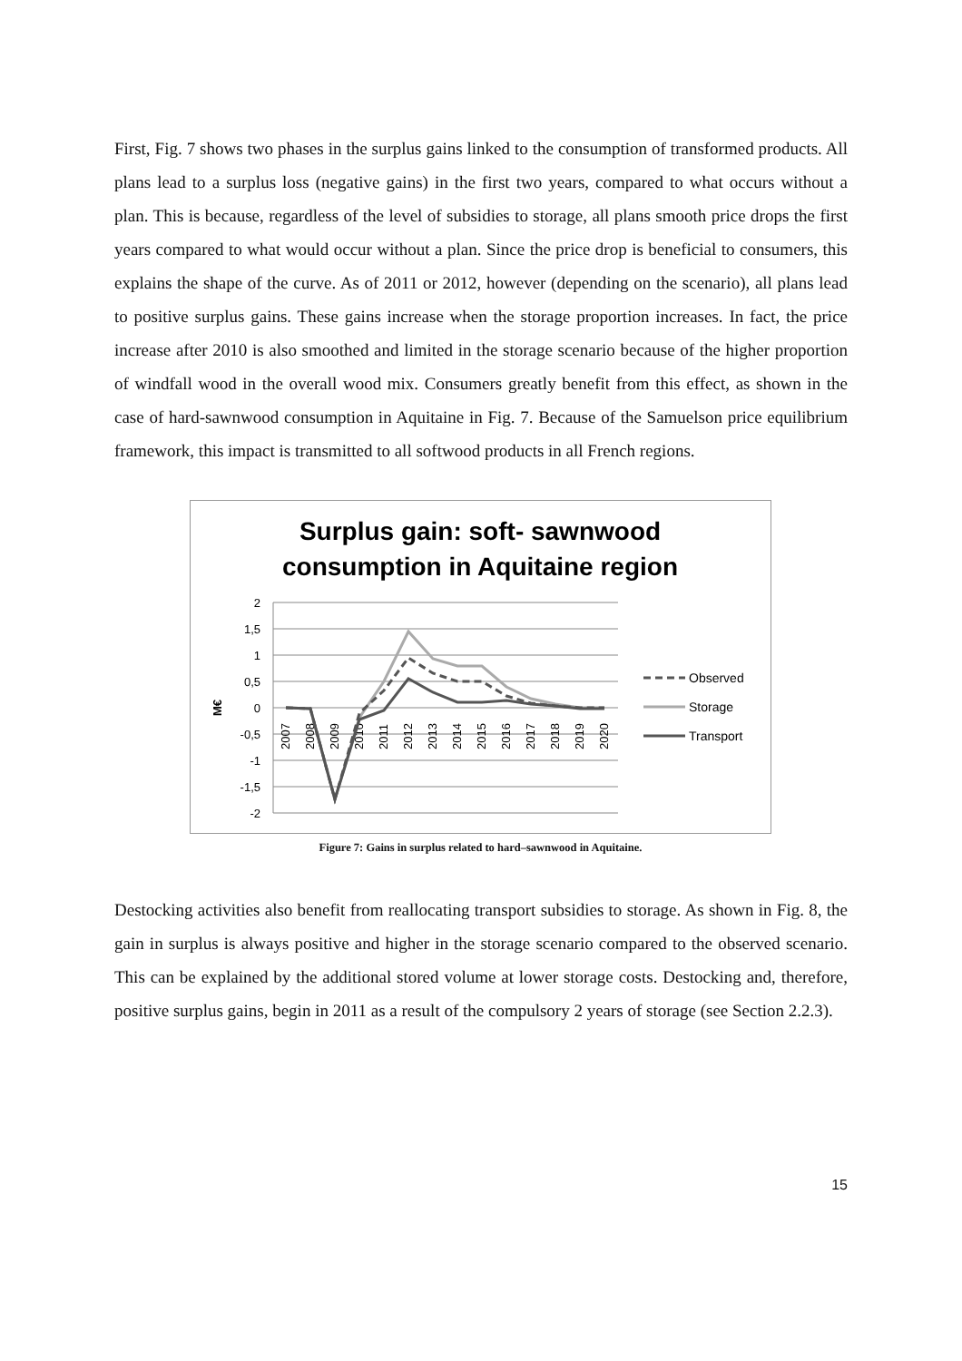First, Fig. 7 shows two phases in the surplus gains linked to the consumption of transformed products. All plans lead to a surplus loss (negative gains) in the first two years, compared to what occurs without a plan. This is because, regardless of the level of subsidies to storage, all plans smooth price drops the first years compared to what would occur without a plan. Since the price drop is beneficial to consumers, this explains the shape of the curve. As of 2011 or 2012, however (depending on the scenario), all plans lead to positive surplus gains. These gains increase when the storage proportion increases. In fact, the price increase after 2010 is also smoothed and limited in the storage scenario because of the higher proportion of windfall wood in the overall wood mix. Consumers greatly benefit from this effect, as shown in the case of hard-sawnwood consumption in Aquitaine in Fig. 7. Because of the Samuelson price equilibrium framework, this impact is transmitted to all softwood products in all French regions.
Surplus gain: soft- sawnwood
consumption in Aquitaine region
2
1,5
1
0,5
0
-0,5
-1
-1,5
-2
M€
2007
2008
2009
2010
2011
2012
2013
2014
2015
2016
2017
2018
2019
2020
Observed
Storage
Transport
Figure 7: Gains in surplus related to hard–sawnwood in Aquitaine.
Destocking activities also benefit from reallocating transport subsidies to storage. As shown in Fig. 8, the gain in surplus is always positive and higher in the storage scenario compared to the observed scenario. This can be explained by the additional stored volume at lower storage costs. Destocking and, therefore, positive surplus gains, begin in 2011 as a result of the compulsory 2 years of storage (see Section 2.2.3).
15